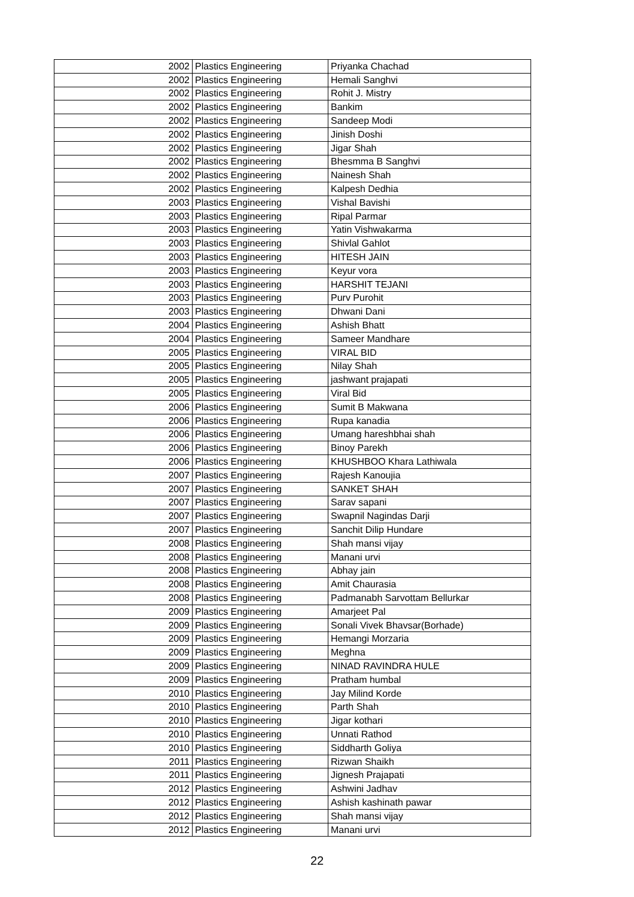| 2002 | Plastics Engineering | Priyanka Chachad |
| 2002 | Plastics Engineering | Hemali Sanghvi |
| 2002 | Plastics Engineering | Rohit J. Mistry |
| 2002 | Plastics Engineering | Bankim |
| 2002 | Plastics Engineering | Sandeep Modi |
| 2002 | Plastics Engineering | Jinish Doshi |
| 2002 | Plastics Engineering | Jigar Shah |
| 2002 | Plastics Engineering | Bhesmma B Sanghvi |
| 2002 | Plastics Engineering | Nainesh Shah |
| 2002 | Plastics Engineering | Kalpesh Dedhia |
| 2003 | Plastics Engineering | Vishal Bavishi |
| 2003 | Plastics Engineering | Ripal Parmar |
| 2003 | Plastics Engineering | Yatin Vishwakarma |
| 2003 | Plastics Engineering | Shivlal Gahlot |
| 2003 | Plastics Engineering | HITESH JAIN |
| 2003 | Plastics Engineering | Keyur vora |
| 2003 | Plastics Engineering | HARSHIT TEJANI |
| 2003 | Plastics Engineering | Purv Purohit |
| 2003 | Plastics Engineering | Dhwani Dani |
| 2004 | Plastics Engineering | Ashish Bhatt |
| 2004 | Plastics Engineering | Sameer Mandhare |
| 2005 | Plastics Engineering | VIRAL BID |
| 2005 | Plastics Engineering | Nilay Shah |
| 2005 | Plastics Engineering | jashwant prajapati |
| 2005 | Plastics Engineering | Viral Bid |
| 2006 | Plastics Engineering | Sumit B Makwana |
| 2006 | Plastics Engineering | Rupa kanadia |
| 2006 | Plastics Engineering | Umang hareshbhai shah |
| 2006 | Plastics Engineering | Binoy Parekh |
| 2006 | Plastics Engineering | KHUSHBOO Khara Lathiwala |
| 2007 | Plastics Engineering | Rajesh Kanoujia |
| 2007 | Plastics Engineering | SANKET SHAH |
| 2007 | Plastics Engineering | Sarav sapani |
| 2007 | Plastics Engineering | Swapnil Nagindas Darji |
| 2007 | Plastics Engineering | Sanchit Dilip Hundare |
| 2008 | Plastics Engineering | Shah mansi vijay |
| 2008 | Plastics Engineering | Manani urvi |
| 2008 | Plastics Engineering | Abhay jain |
| 2008 | Plastics Engineering | Amit Chaurasia |
| 2008 | Plastics Engineering | Padmanabh Sarvottam Bellurkar |
| 2009 | Plastics Engineering | Amarjeet Pal |
| 2009 | Plastics Engineering | Sonali Vivek Bhavsar(Borhade) |
| 2009 | Plastics Engineering | Hemangi Morzaria |
| 2009 | Plastics Engineering | Meghna |
| 2009 | Plastics Engineering | NINAD RAVINDRA HULE |
| 2009 | Plastics Engineering | Pratham humbal |
| 2010 | Plastics Engineering | Jay Milind Korde |
| 2010 | Plastics Engineering | Parth Shah |
| 2010 | Plastics Engineering | Jigar kothari |
| 2010 | Plastics Engineering | Unnati Rathod |
| 2010 | Plastics Engineering | Siddharth Goliya |
| 2011 | Plastics Engineering | Rizwan Shaikh |
| 2011 | Plastics Engineering | Jignesh Prajapati |
| 2012 | Plastics Engineering | Ashwini Jadhav |
| 2012 | Plastics Engineering | Ashish kashinath pawar |
| 2012 | Plastics Engineering | Shah mansi vijay |
| 2012 | Plastics Engineering | Manani urvi |
22